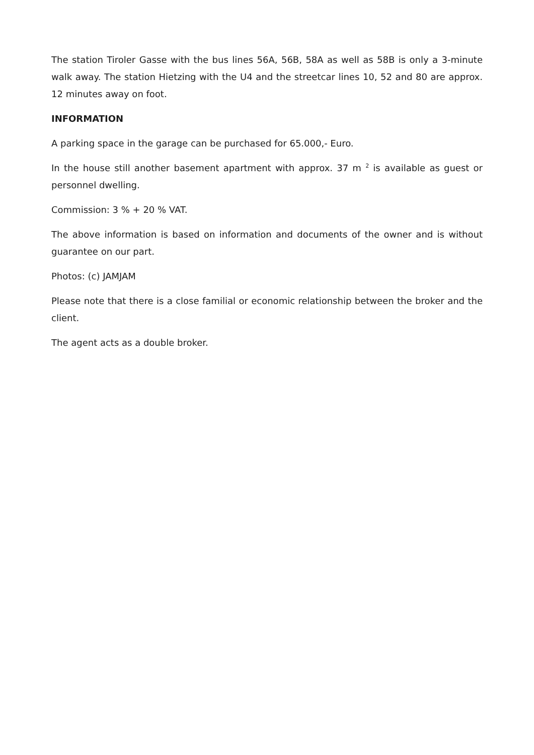The station Tiroler Gasse with the bus lines 56A, 56B, 58A as well as 58B is only a 3-minute walk away. The station Hietzing with the U4 and the streetcar lines 10, 52 and 80 are approx. 12 minutes away on foot.
INFORMATION
A parking space in the garage can be purchased for 65.000,- Euro.
In the house still another basement apartment with approx. 37 m <sup>2</sup> is available as guest or personnel dwelling.
Commission: 3 % + 20 % VAT.
The above information is based on information and documents of the owner and is without guarantee on our part.
Photos: (c) JAMJAM
Please note that there is a close familial or economic relationship between the broker and the client.
The agent acts as a double broker.